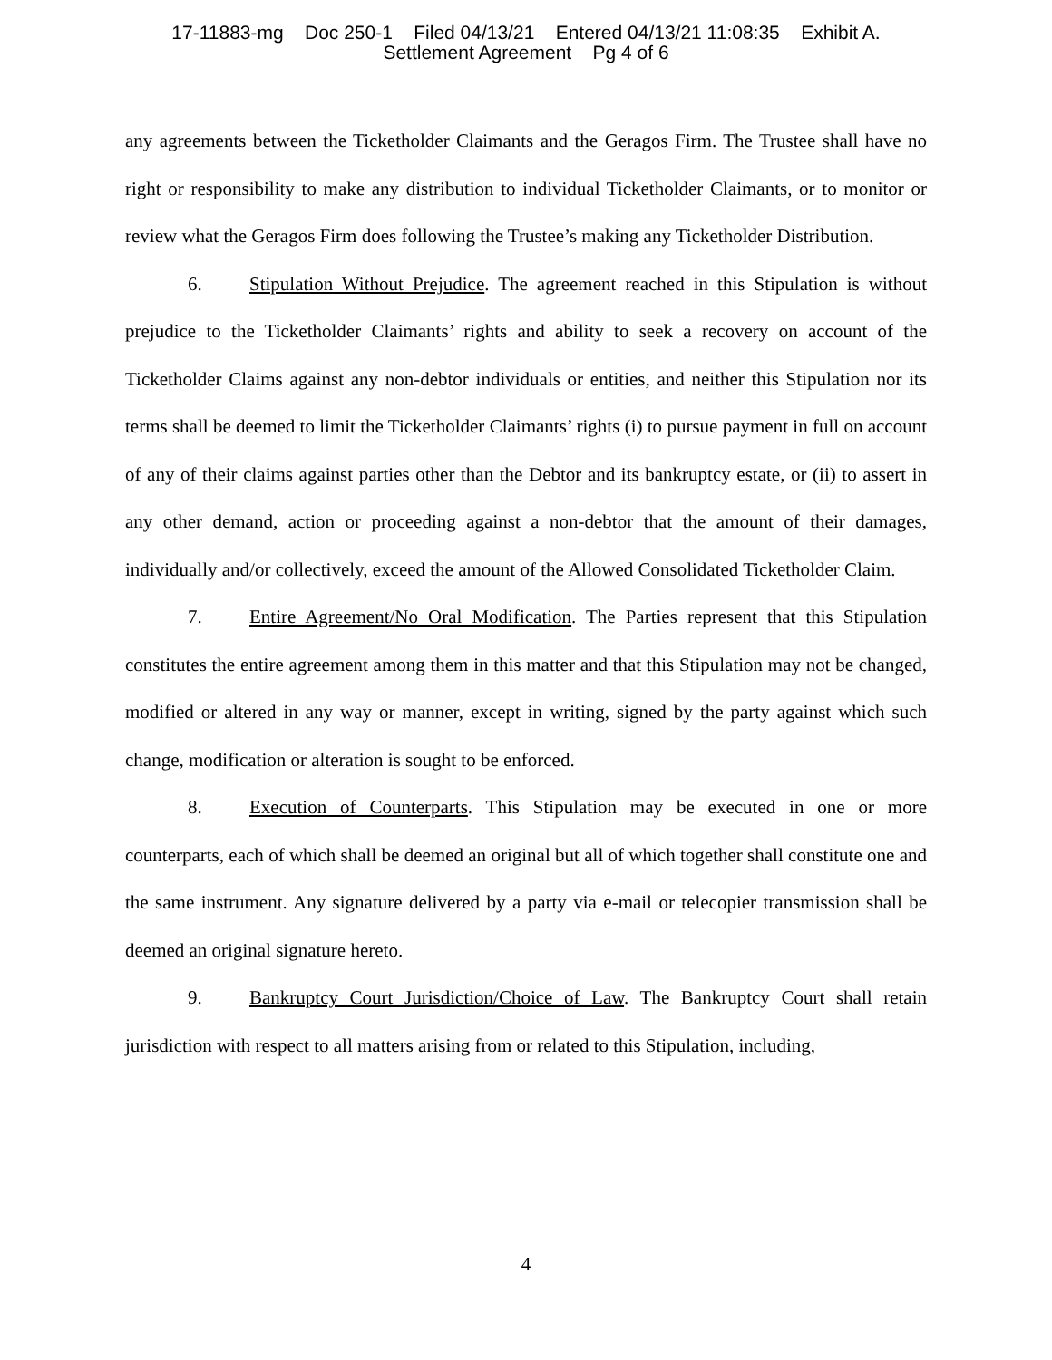17-11883-mg Doc 250-1 Filed 04/13/21 Entered 04/13/21 11:08:35 Exhibit A.
Settlement Agreement Pg 4 of 6
any agreements between the Ticketholder Claimants and the Geragos Firm. The Trustee shall have no right or responsibility to make any distribution to individual Ticketholder Claimants, or to monitor or review what the Geragos Firm does following the Trustee’s making any Ticketholder Distribution.
6. Stipulation Without Prejudice. The agreement reached in this Stipulation is without prejudice to the Ticketholder Claimants’ rights and ability to seek a recovery on account of the Ticketholder Claims against any non-debtor individuals or entities, and neither this Stipulation nor its terms shall be deemed to limit the Ticketholder Claimants’ rights (i) to pursue payment in full on account of any of their claims against parties other than the Debtor and its bankruptcy estate, or (ii) to assert in any other demand, action or proceeding against a non-debtor that the amount of their damages, individually and/or collectively, exceed the amount of the Allowed Consolidated Ticketholder Claim.
7. Entire Agreement/No Oral Modification. The Parties represent that this Stipulation constitutes the entire agreement among them in this matter and that this Stipulation may not be changed, modified or altered in any way or manner, except in writing, signed by the party against which such change, modification or alteration is sought to be enforced.
8. Execution of Counterparts. This Stipulation may be executed in one or more counterparts, each of which shall be deemed an original but all of which together shall constitute one and the same instrument. Any signature delivered by a party via e-mail or telecopier transmission shall be deemed an original signature hereto.
9. Bankruptcy Court Jurisdiction/Choice of Law. The Bankruptcy Court shall retain jurisdiction with respect to all matters arising from or related to this Stipulation, including,
4